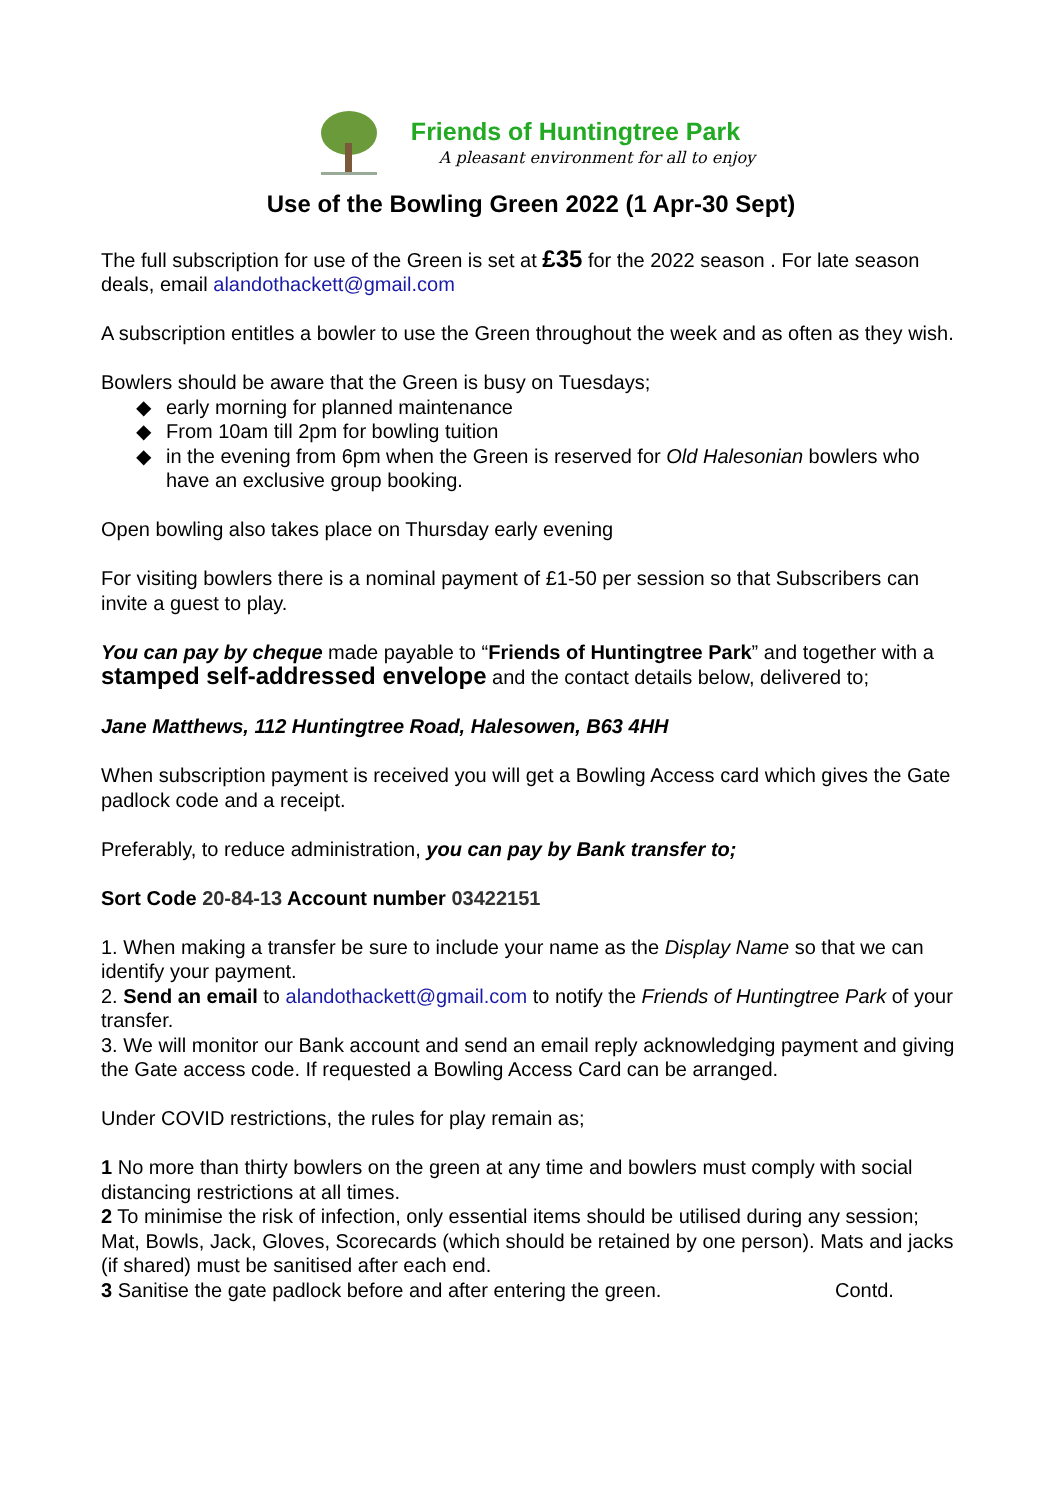Friends of Huntingtree Park
A pleasant environment for all to enjoy
Use of the Bowling Green 2022 (1 Apr-30 Sept)
The full subscription for use of the Green is set at £35 for the 2022 season . For late season deals, email alandothackett@gmail.com
A subscription entitles a bowler to use the Green throughout the week and as often as they wish.
Bowlers should be aware that the Green is busy on Tuesdays;
◆ early morning for planned maintenance
◆ From 10am till 2pm for bowling tuition
◆ in the evening from 6pm when the Green is reserved for Old Halesonian bowlers who have an exclusive group booking.
Open bowling also takes place on Thursday early evening
For visiting bowlers there is a nominal payment of £1-50 per session so that Subscribers can invite a guest to play.
You can pay by cheque made payable to “Friends of Huntingtree Park” and together with a stamped self-addressed envelope and the contact details below, delivered to;
Jane Matthews, 112 Huntingtree Road, Halesowen, B63 4HH
When subscription payment is received you will get a Bowling Access card which gives the Gate padlock code and a receipt.
Preferably, to reduce administration, you can pay by Bank transfer to;
Sort Code 20-84-13 Account number 03422151
1. When making a transfer be sure to include your name as the Display Name so that we can identify your payment.
2. Send an email to alandothackett@gmail.com to notify the Friends of Huntingtree Park of your transfer.
3. We will monitor our Bank account and send an email reply acknowledging payment and giving the Gate access code. If requested a Bowling Access Card can be arranged.
Under COVID restrictions, the rules for play remain as;
1 No more than thirty bowlers on the green at any time and bowlers must comply with social distancing restrictions at all times.
2 To minimise the risk of infection, only essential items should be utilised during any session; Mat, Bowls, Jack, Gloves, Scorecards (which should be retained by one person). Mats and jacks (if shared) must be sanitised after each end.
3 Sanitise the gate padlock before and after entering the green. Contd.